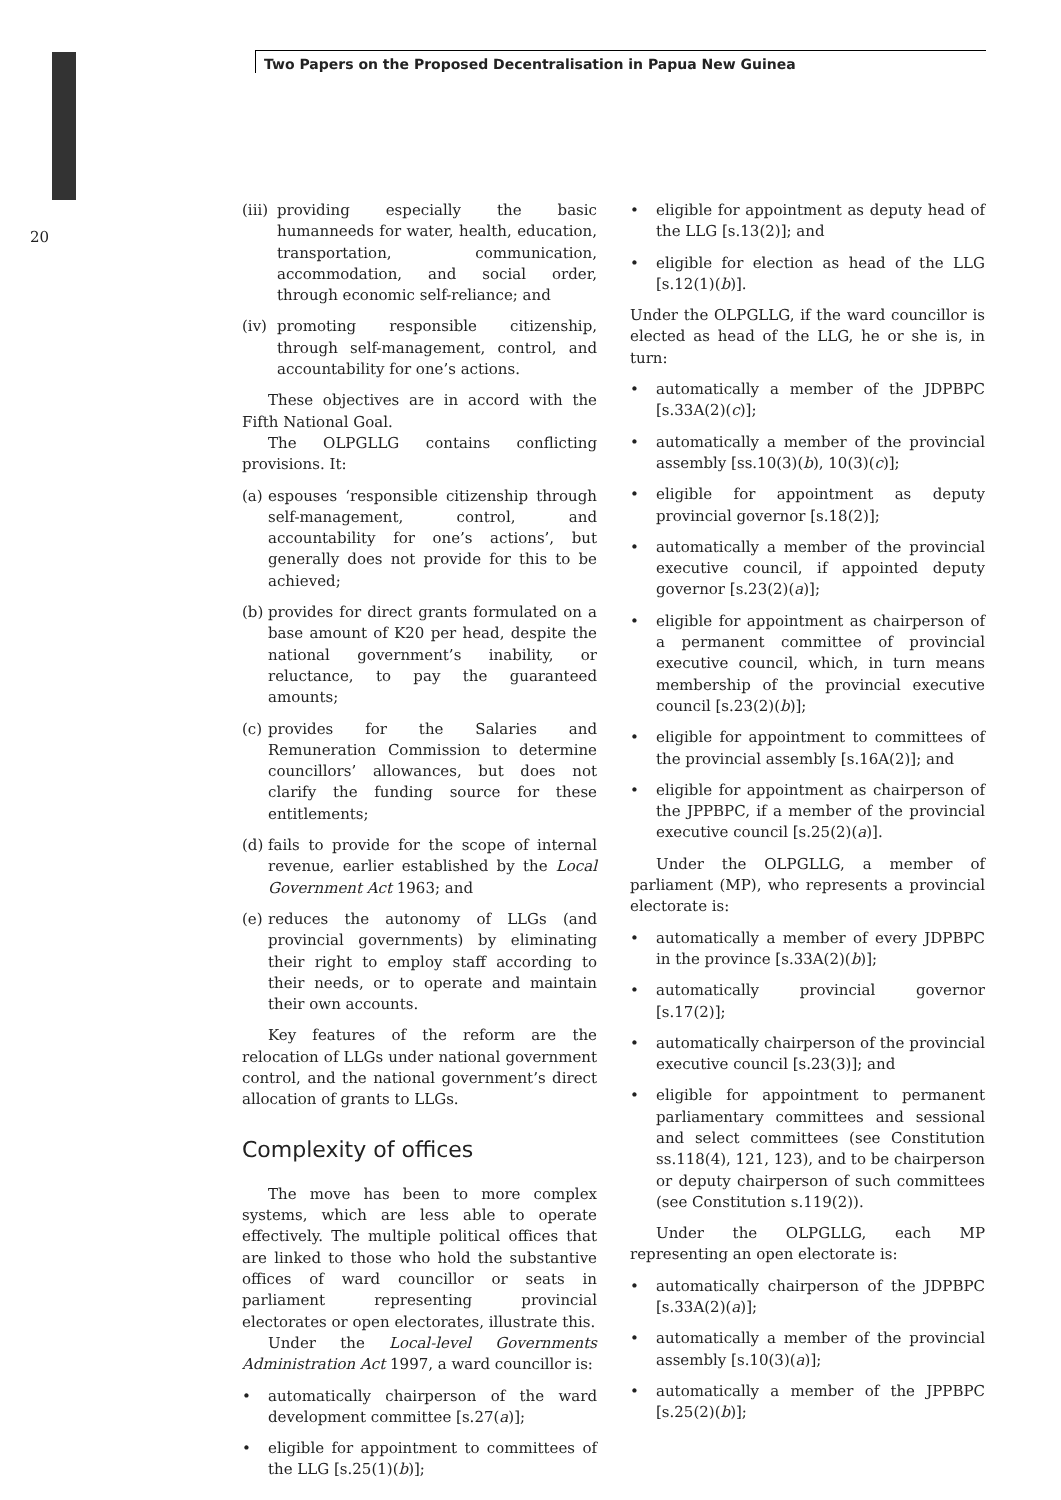Two Papers on the Proposed Decentralisation in Papua New Guinea
20
(iii) providing especially the basic humanneeds for water, health, education, transportation, communication, accommodation, and social order, through economic self-reliance; and
(iv) promoting responsible citizenship, through self-management, control, and accountability for one’s actions.
These objectives are in accord with the Fifth National Goal.
The OLPGLLG contains conflicting provisions. It:
(a) espouses ‘responsible citizenship through self-management, control, and accountability for one’s actions’, but generally does not provide for this to be achieved;
(b) provides for direct grants formulated on a base amount of K20 per head, despite the national government’s inability, or reluctance, to pay the guaranteed amounts;
(c) provides for the Salaries and Remuneration Commission to determine councillors’ allowances, but does not clarify the funding source for these entitlements;
(d) fails to provide for the scope of internal revenue, earlier established by the Local Government Act 1963; and
(e) reduces the autonomy of LLGs (and provincial governments) by eliminating their right to employ staff according to their needs, or to operate and maintain their own accounts.
Key features of the reform are the relocation of LLGs under national government control, and the national government’s direct allocation of grants to LLGs.
Complexity of offices
The move has been to more complex systems, which are less able to operate effectively. The multiple political offices that are linked to those who hold the substantive offices of ward councillor or seats in parliament representing provincial electorates or open electorates, illustrate this.
Under the Local-level Governments Administration Act 1997, a ward councillor is:
• automatically chairperson of the ward development committee [s.27(a)];
• eligible for appointment to committees of the LLG [s.25(1)(b)];
• eligible for appointment as deputy head of the LLG [s.13(2)]; and
• eligible for election as head of the LLG [s.12(1)(b)].
Under the OLPGLLG, if the ward councillor is elected as head of the LLG, he or she is, in turn:
• automatically a member of the JDPBPC [s.33A(2)(c)];
• automatically a member of the provincial assembly [ss.10(3)(b), 10(3)(c)];
• eligible for appointment as deputy provincial governor [s.18(2)];
• automatically a member of the provincial executive council, if appointed deputy governor [s.23(2)(a)];
• eligible for appointment as chairperson of a permanent committee of provincial executive council, which, in turn means membership of the provincial executive council [s.23(2)(b)];
• eligible for appointment to committees of the provincial assembly [s.16A(2)]; and
• eligible for appointment as chairperson of the JPPBPC, if a member of the provincial executive council [s.25(2)(a)].
Under the OLPGLLG, a member of parliament (MP), who represents a provincial electorate is:
• automatically a member of every JDPBPC in the province [s.33A(2)(b)];
• automatically provincial governor [s.17(2)];
• automatically chairperson of the provincial executive council [s.23(3)]; and
• eligible for appointment to permanent parliamentary committees and sessional and select committees (see Constitution ss.118(4), 121, 123), and to be chairperson or deputy chairperson of such committees (see Constitution s.119(2)).
Under the OLPGLLG, each MP representing an open electorate is:
• automatically chairperson of the JDPBPC [s.33A(2)(a)];
• automatically a member of the provincial assembly [s.10(3)(a)];
• automatically a member of the JPPBPC [s.25(2)(b)];